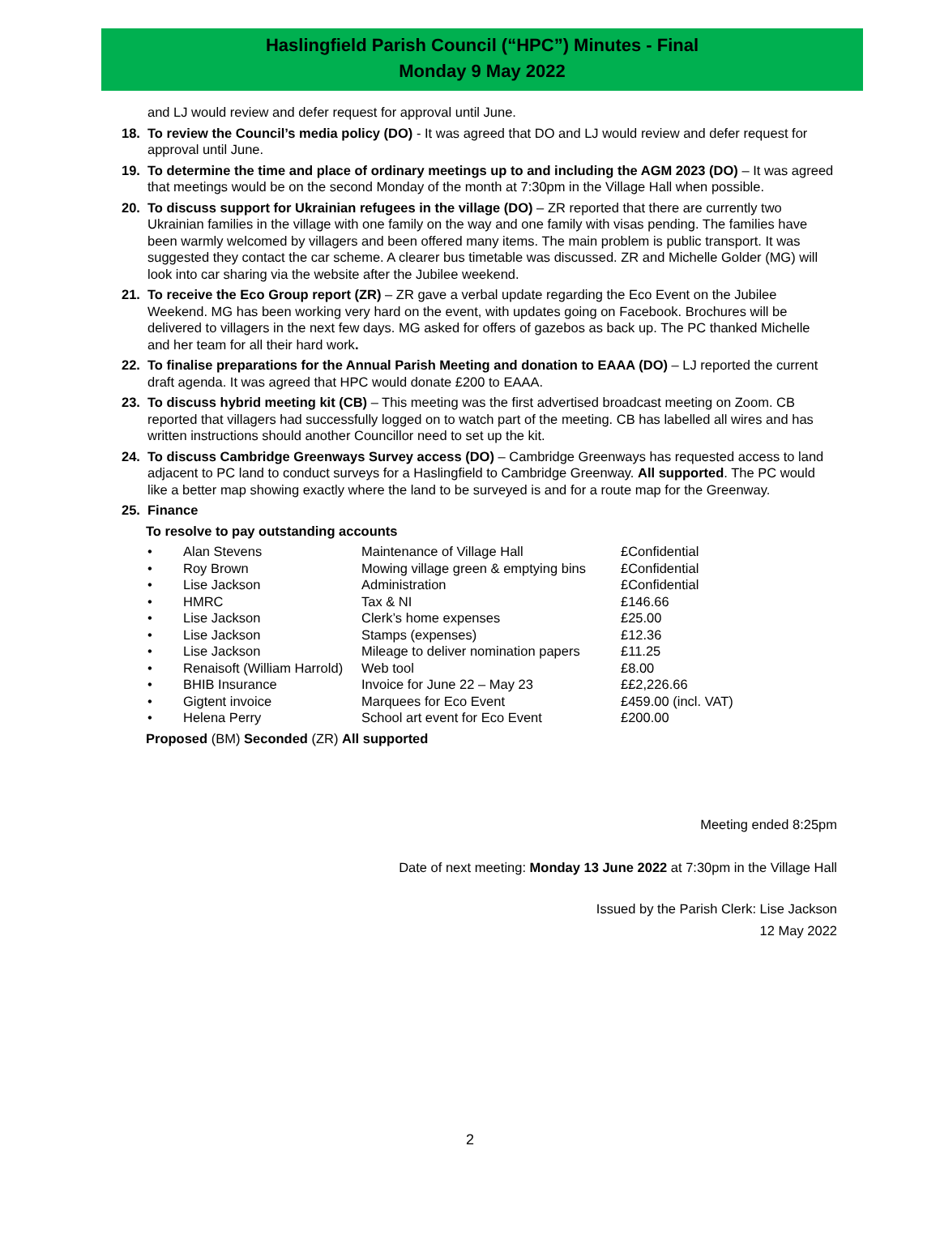Haslingfield Parish Council (“HPC”) Minutes - Final
Monday 9 May 2022
and LJ would review and defer request for approval until June.
18. To review the Council’s media policy (DO) - It was agreed that DO and LJ would review and defer request for approval until June.
19. To determine the time and place of ordinary meetings up to and including the AGM 2023 (DO) – It was agreed that meetings would be on the second Monday of the month at 7:30pm in the Village Hall when possible.
20. To discuss support for Ukrainian refugees in the village (DO) – ZR reported that there are currently two Ukrainian families in the village with one family on the way and one family with visas pending. The families have been warmly welcomed by villagers and been offered many items. The main problem is public transport. It was suggested they contact the car scheme. A clearer bus timetable was discussed. ZR and Michelle Golder (MG) will look into car sharing via the website after the Jubilee weekend.
21. To receive the Eco Group report (ZR) – ZR gave a verbal update regarding the Eco Event on the Jubilee Weekend. MG has been working very hard on the event, with updates going on Facebook. Brochures will be delivered to villagers in the next few days. MG asked for offers of gazebos as back up. The PC thanked Michelle and her team for all their hard work.
22. To finalise preparations for the Annual Parish Meeting and donation to EAAA (DO) – LJ reported the current draft agenda. It was agreed that HPC would donate £200 to EAAA.
23. To discuss hybrid meeting kit (CB) – This meeting was the first advertised broadcast meeting on Zoom. CB reported that villagers had successfully logged on to watch part of the meeting. CB has labelled all wires and has written instructions should another Councillor need to set up the kit.
24. To discuss Cambridge Greenways Survey access (DO) – Cambridge Greenways has requested access to land adjacent to PC land to conduct surveys for a Haslingfield to Cambridge Greenway. All supported. The PC would like a better map showing exactly where the land to be surveyed is and for a route map for the Greenway.
25. Finance
To resolve to pay outstanding accounts
| • | Alan Stevens | Maintenance of Village Hall | £Confidential |
| • | Roy Brown | Mowing village green & emptying bins | £Confidential |
| • | Lise Jackson | Administration | £Confidential |
| • | HMRC | Tax & NI | £146.66 |
| • | Lise Jackson | Clerk’s home expenses | £25.00 |
| • | Lise Jackson | Stamps (expenses) | £12.36 |
| • | Lise Jackson | Mileage to deliver nomination papers | £11.25 |
| • | Renaisoft (William Harrold) | Web tool | £8.00 |
| • | BHIB Insurance | Invoice for June 22 – May 23 | ££2,226.66 |
| • | Gigtent invoice | Marquees for Eco Event | £459.00 (incl. VAT) |
| • | Helena Perry | School art event for Eco Event | £200.00 |
Proposed (BM) Seconded (ZR) All supported
Meeting ended 8:25pm
Date of next meeting: Monday 13 June 2022 at 7:30pm in the Village Hall
Issued by the Parish Clerk: Lise Jackson
12 May 2022
2